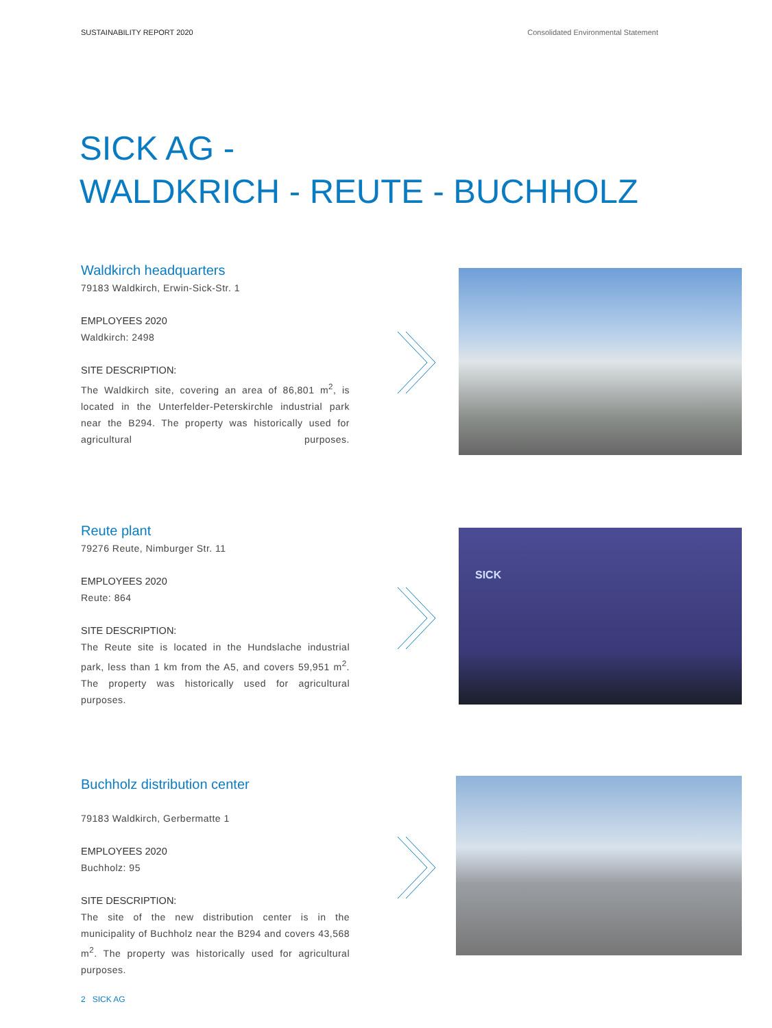SUSTAINABILITY REPORT 2020 Consolidated Environmental Statement
SICK AG -
WALDKRICH - REUTE - BUCHHOLZ
Waldkirch headquarters
79183 Waldkirch, Erwin-Sick-Str. 1
EMPLOYEES 2020
Waldkirch: 2498
SITE DESCRIPTION:
The Waldkirch site, covering an area of 86,801 m<sup>2</sup>, is located in the Unterfelder-Peterskirchle industrial park near the B294. The property was historically used for agricultural purposes.
Reute plant
79276 Reute, Nimburger Str. 11
EMPLOYEES 2020
Reute: 864
SITE DESCRIPTION:
The Reute site is located in the Hundslache industrial park, less than 1 km from the A5, and covers 59,951 m<sup>2</sup>. The property was historically used for agricultural purposes.
SICK
Buchholz distribution center
79183 Waldkirch, Gerbermatte 1
EMPLOYEES 2020
Buchholz: 95
SITE DESCRIPTION:
The site of the new distribution center is in the municipality of Buchholz near the B294 and covers 43,568 m<sup>2</sup>. The property was historically used for agricultural purposes.
2 SICK AG